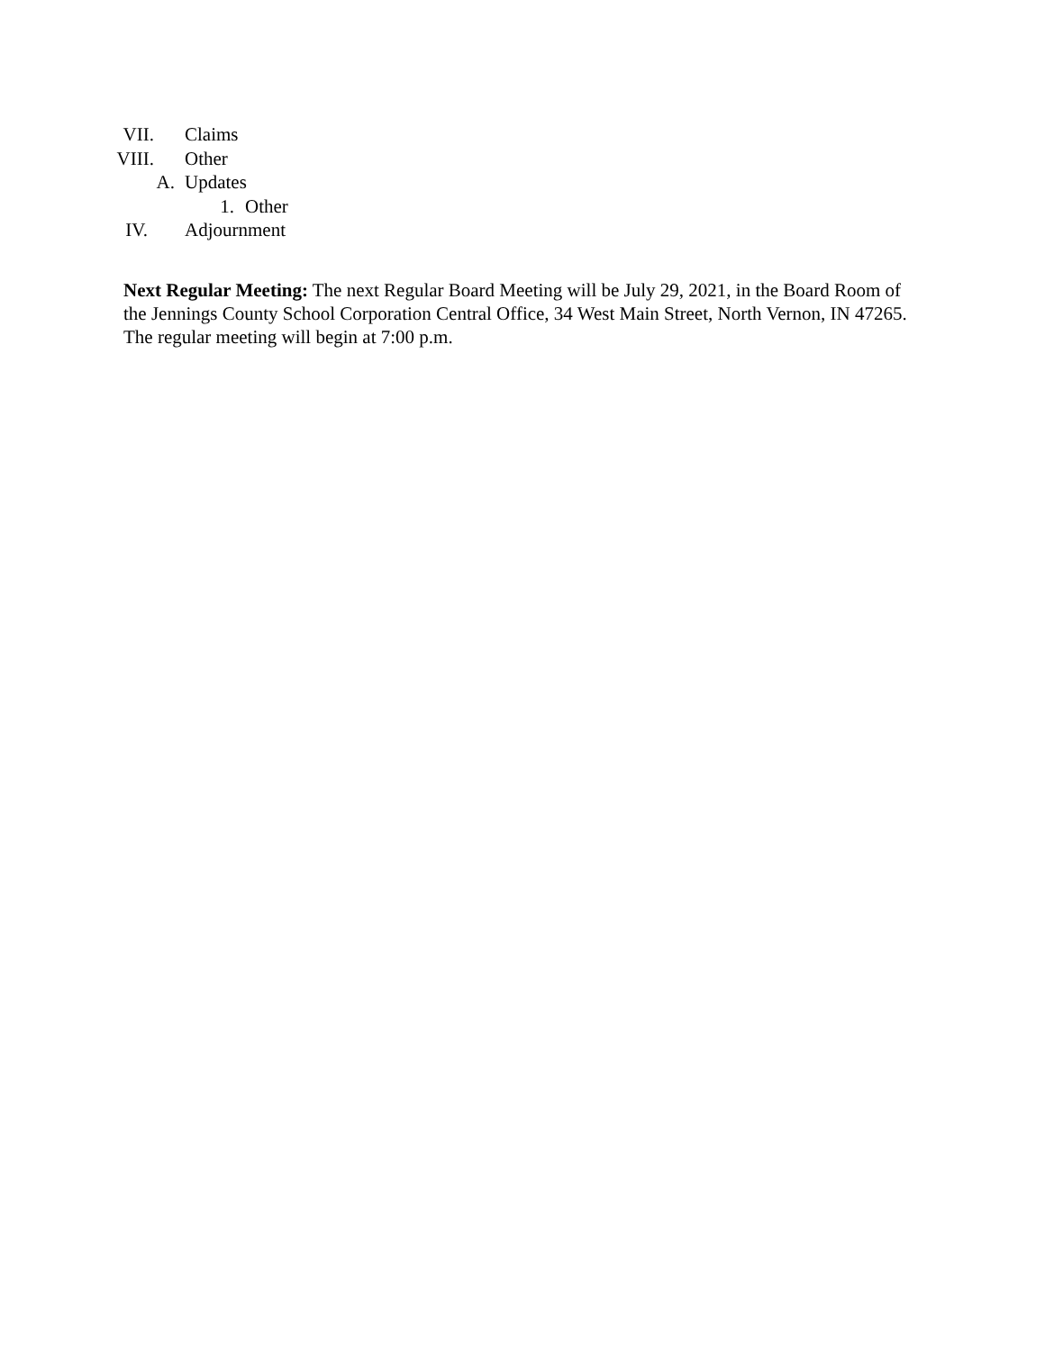VII. Claims
VIII. Other
A. Updates
1. Other
IV. Adjournment
Next Regular Meeting: The next Regular Board Meeting will be July 29, 2021, in the Board Room of the Jennings County School Corporation Central Office, 34 West Main Street, North Vernon, IN 47265. The regular meeting will begin at 7:00 p.m.